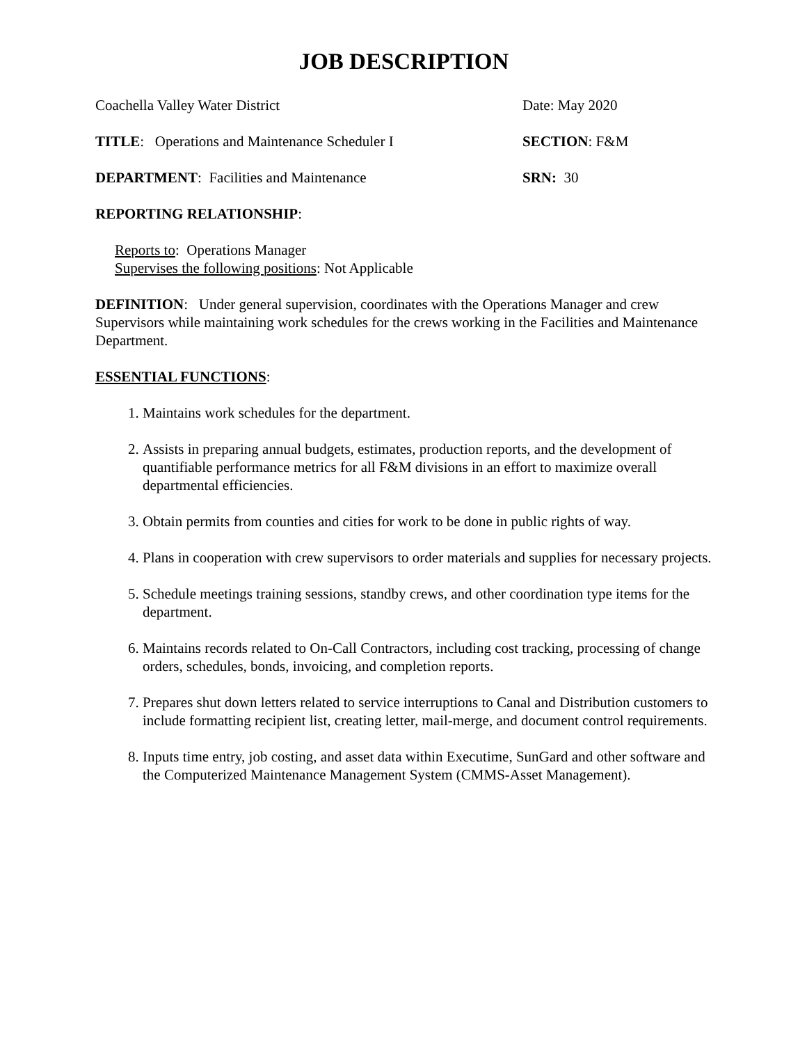JOB DESCRIPTION
Coachella Valley Water District Date: May 2020
TITLE: Operations and Maintenance Scheduler I SECTION: F&M
DEPARTMENT: Facilities and Maintenance SRN: 30
REPORTING RELATIONSHIP:
Reports to: Operations Manager
Supervises the following positions: Not Applicable
DEFINITION: Under general supervision, coordinates with the Operations Manager and crew Supervisors while maintaining work schedules for the crews working in the Facilities and Maintenance Department.
ESSENTIAL FUNCTIONS:
1. Maintains work schedules for the department.
2. Assists in preparing annual budgets, estimates, production reports, and the development of quantifiable performance metrics for all F&M divisions in an effort to maximize overall departmental efficiencies.
3. Obtain permits from counties and cities for work to be done in public rights of way.
4. Plans in cooperation with crew supervisors to order materials and supplies for necessary projects.
5. Schedule meetings training sessions, standby crews, and other coordination type items for the department.
6. Maintains records related to On-Call Contractors, including cost tracking, processing of change orders, schedules, bonds, invoicing, and completion reports.
7. Prepares shut down letters related to service interruptions to Canal and Distribution customers to include formatting recipient list, creating letter, mail-merge, and document control requirements.
8. Inputs time entry, job costing, and asset data within Executime, SunGard and other software and the Computerized Maintenance Management System (CMMS-Asset Management).